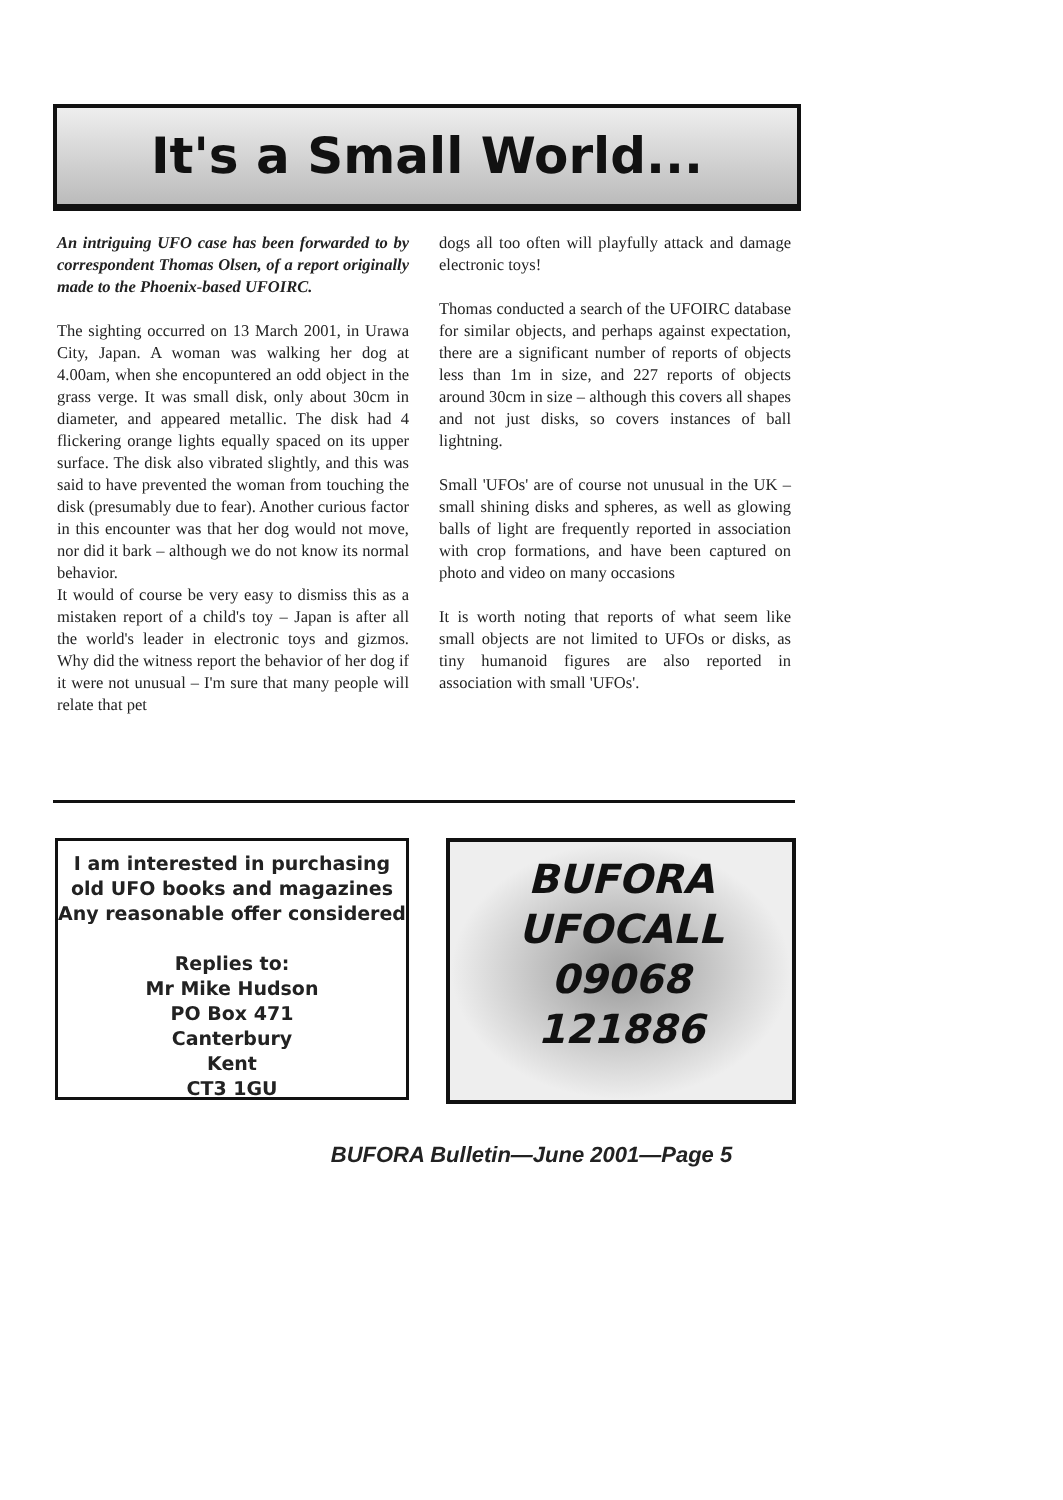It's a Small World...
An intriguing UFO case has been forwarded to by correspondent Thomas Olsen, of a report originally made to the Phoenix-based UFOIRC.
The sighting occurred on 13 March 2001, in Urawa City, Japan. A woman was walking her dog at 4.00am, when she encopuntered an odd object in the grass verge. It was small disk, only about 30cm in diameter, and appeared metallic. The disk had 4 flickering orange lights equally spaced on its upper surface. The disk also vibrated slightly, and this was said to have prevented the woman from touching the disk (presumably due to fear). Another curious factor in this encounter was that her dog would not move, nor did it bark – although we do not know its normal behavior.
It would of course be very easy to dismiss this as a mistaken report of a child's toy – Japan is after all the world's leader in electronic toys and gizmos. Why did the witness report the behavior of her dog if it were not unusual – I'm sure that many people will relate that pet
dogs all too often will playfully attack and damage electronic toys!
Thomas conducted a search of the UFOIRC database for similar objects, and perhaps against expectation, there are a significant number of reports of objects less than 1m in size, and 227 reports of objects around 30cm in size – although this covers all shapes and not just disks, so covers instances of ball lightning.
Small 'UFOs' are of course not unusual in the UK – small shining disks and spheres, as well as glowing balls of light are frequently reported in association with crop formations, and have been captured on photo and video on many occasions
It is worth noting that reports of what seem like small objects are not limited to UFOs or disks, as tiny humanoid figures are also reported in association with small 'UFOs'.
I am interested in purchasing
old UFO books and magazines
Any reasonable offer considered
Replies to:
Mr Mike Hudson
PO Box 471
Canterbury
Kent
CT3 1GU
BUFORA
UFOCALL
09068
121886
BUFORA Bulletin—June 2001—Page 5